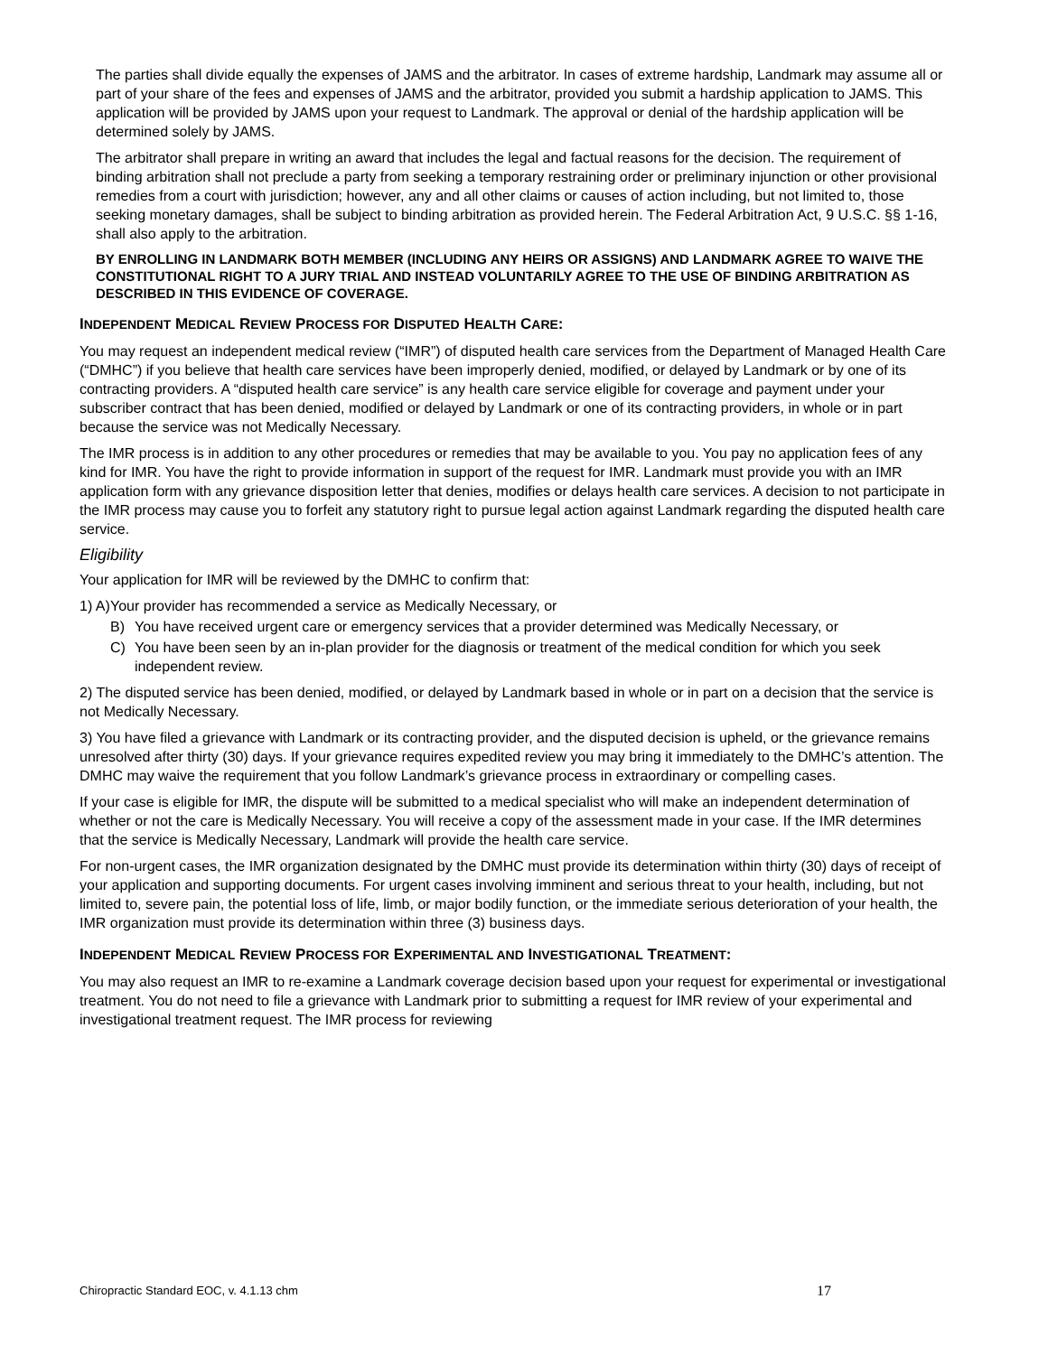The parties shall divide equally the expenses of JAMS and the arbitrator. In cases of extreme hardship, Landmark may assume all or part of your share of the fees and expenses of JAMS and the arbitrator, provided you submit a hardship application to JAMS. This application will be provided by JAMS upon your request to Landmark. The approval or denial of the hardship application will be determined solely by JAMS.
The arbitrator shall prepare in writing an award that includes the legal and factual reasons for the decision. The requirement of binding arbitration shall not preclude a party from seeking a temporary restraining order or preliminary injunction or other provisional remedies from a court with jurisdiction; however, any and all other claims or causes of action including, but not limited to, those seeking monetary damages, shall be subject to binding arbitration as provided herein. The Federal Arbitration Act, 9 U.S.C. §§ 1-16, shall also apply to the arbitration.
BY ENROLLING IN LANDMARK BOTH MEMBER (INCLUDING ANY HEIRS OR ASSIGNS) AND LANDMARK AGREE TO WAIVE THE CONSTITUTIONAL RIGHT TO A JURY TRIAL AND INSTEAD VOLUNTARILY AGREE TO THE USE OF BINDING ARBITRATION AS DESCRIBED IN THIS EVIDENCE OF COVERAGE.
INDEPENDENT MEDICAL REVIEW PROCESS FOR DISPUTED HEALTH CARE:
You may request an independent medical review (“IMR”) of disputed health care services from the Department of Managed Health Care (“DMHC”) if you believe that health care services have been improperly denied, modified, or delayed by Landmark or by one of its contracting providers. A “disputed health care service” is any health care service eligible for coverage and payment under your subscriber contract that has been denied, modified or delayed by Landmark or one of its contracting providers, in whole or in part because the service was not Medically Necessary.
The IMR process is in addition to any other procedures or remedies that may be available to you. You pay no application fees of any kind for IMR. You have the right to provide information in support of the request for IMR. Landmark must provide you with an IMR application form with any grievance disposition letter that denies, modifies or delays health care services. A decision to not participate in the IMR process may cause you to forfeit any statutory right to pursue legal action against Landmark regarding the disputed health care service.
Eligibility
Your application for IMR will be reviewed by the DMHC to confirm that:
1) A) Your provider has recommended a service as Medically Necessary, or
B) You have received urgent care or emergency services that a provider determined was Medically Necessary, or
C) You have been seen by an in-plan provider for the diagnosis or treatment of the medical condition for which you seek independent review.
2) The disputed service has been denied, modified, or delayed by Landmark based in whole or in part on a decision that the service is not Medically Necessary.
3) You have filed a grievance with Landmark or its contracting provider, and the disputed decision is upheld, or the grievance remains unresolved after thirty (30) days. If your grievance requires expedited review you may bring it immediately to the DMHC’s attention. The DMHC may waive the requirement that you follow Landmark’s grievance process in extraordinary or compelling cases.
If your case is eligible for IMR, the dispute will be submitted to a medical specialist who will make an independent determination of whether or not the care is Medically Necessary. You will receive a copy of the assessment made in your case. If the IMR determines that the service is Medically Necessary, Landmark will provide the health care service.
For non-urgent cases, the IMR organization designated by the DMHC must provide its determination within thirty (30) days of receipt of your application and supporting documents. For urgent cases involving imminent and serious threat to your health, including, but not limited to, severe pain, the potential loss of life, limb, or major bodily function, or the immediate serious deterioration of your health, the IMR organization must provide its determination within three (3) business days.
INDEPENDENT MEDICAL REVIEW PROCESS FOR EXPERIMENTAL AND INVESTIGATIONAL TREATMENT:
You may also request an IMR to re-examine a Landmark coverage decision based upon your request for experimental or investigational treatment. You do not need to file a grievance with Landmark prior to submitting a request for IMR review of your experimental and investigational treatment request. The IMR process for reviewing
Chiropractic Standard EOC, v. 4.1.13 chm 17